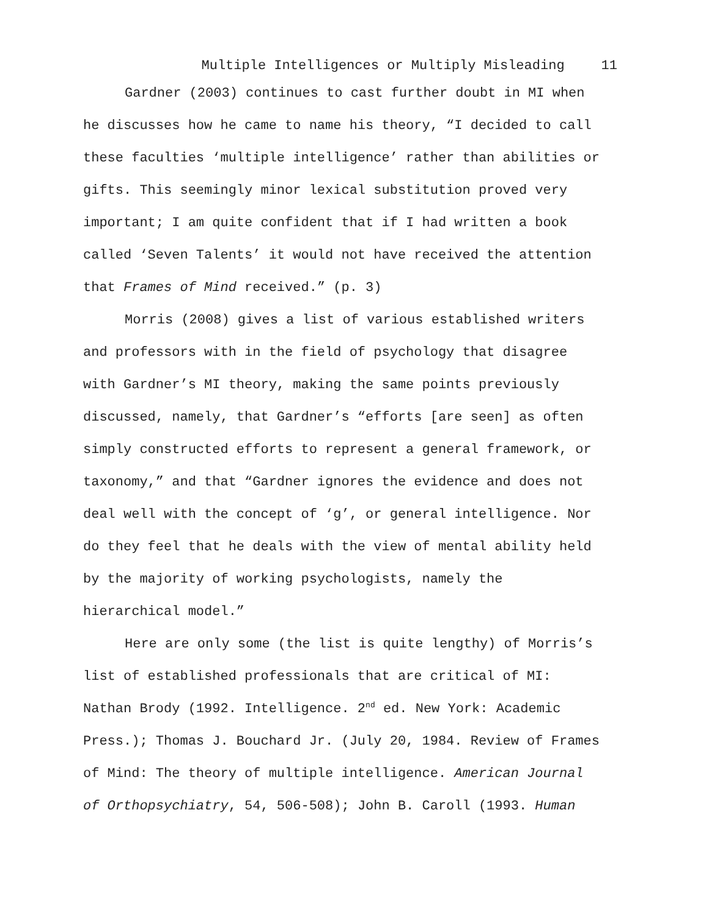Multiple Intelligences or Multiply Misleading 11
Gardner (2003) continues to cast further doubt in MI when
he discusses how he came to name his theory, “I decided to call
these faculties ‘multiple intelligence’ rather than abilities or
gifts. This seemingly minor lexical substitution proved very
important; I am quite confident that if I had written a book
called ‘Seven Talents’ it would not have received the attention
that Frames of Mind received.” (p. 3)
Morris (2008) gives a list of various established writers
and professors with in the field of psychology that disagree
with Gardner’s MI theory, making the same points previously
discussed, namely, that Gardner’s “efforts [are seen] as often
simply constructed efforts to represent a general framework, or
taxonomy,” and that “Gardner ignores the evidence and does not
deal well with the concept of ‘g’, or general intelligence. Nor
do they feel that he deals with the view of mental ability held
by the majority of working psychologists, namely the
hierarchical model.”
Here are only some (the list is quite lengthy) of Morris’s
list of established professionals that are critical of MI:
Nathan Brody (1992. Intelligence. 2<sup>nd</sup> ed. New York: Academic
Press.); Thomas J. Bouchard Jr. (July 20, 1984. Review of Frames
of Mind: The theory of multiple intelligence. American Journal
of Orthopsychiatry, 54, 506-508); John B. Caroll (1993. Human